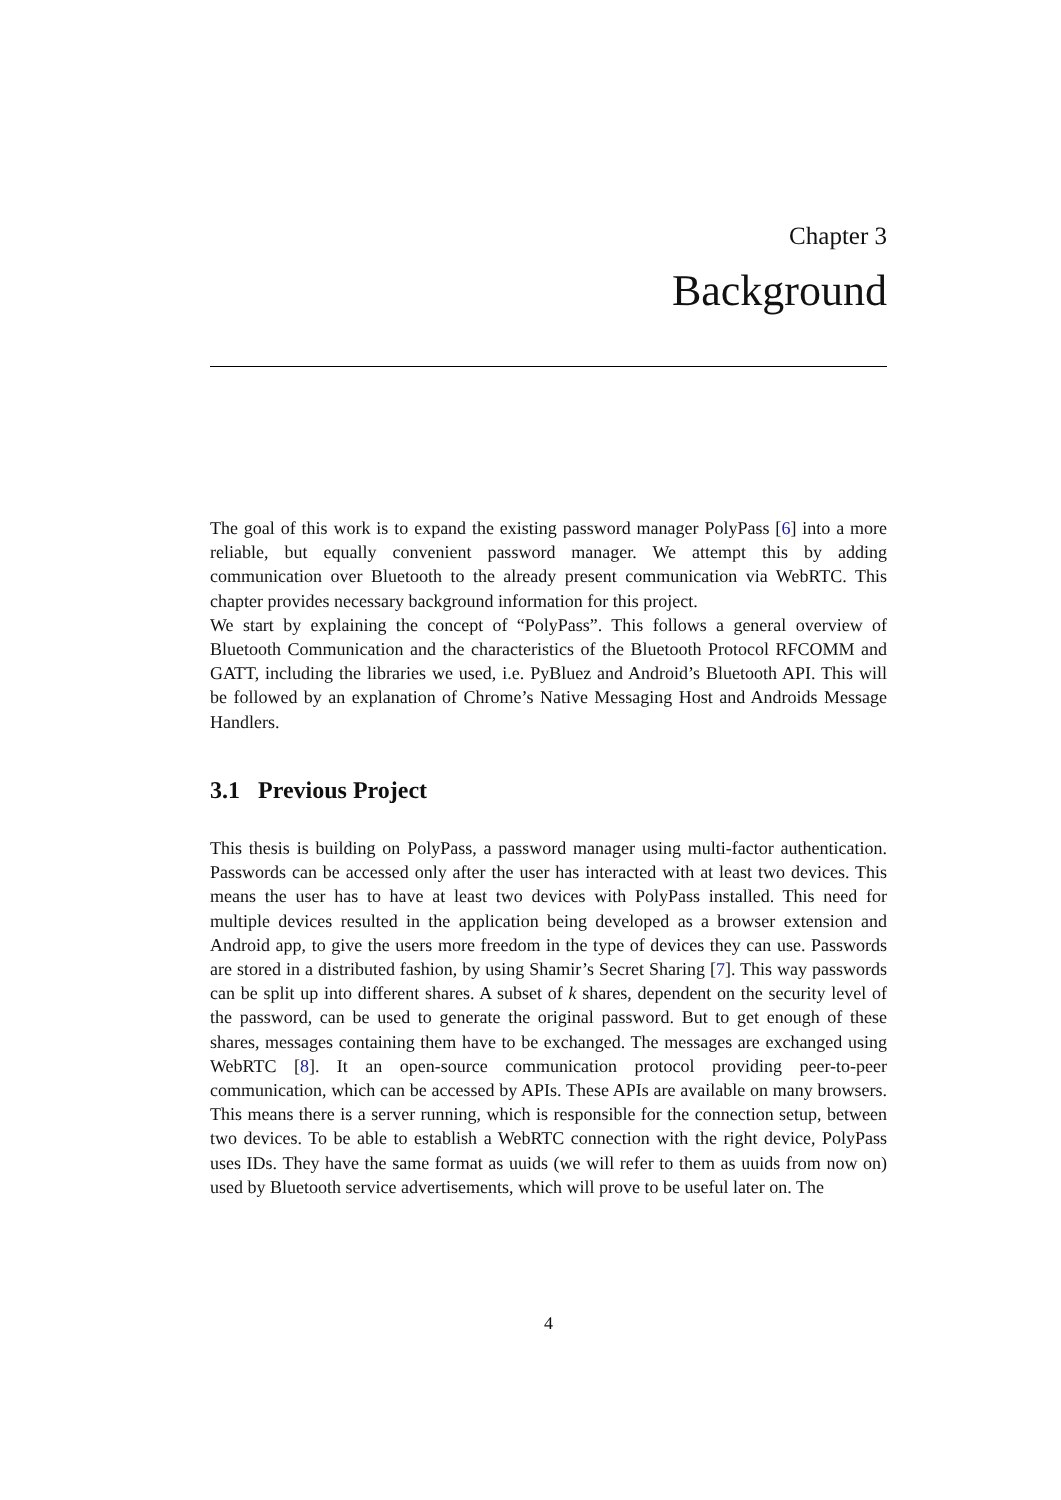Chapter 3
Background
The goal of this work is to expand the existing password manager PolyPass [6] into a more reliable, but equally convenient password manager. We attempt this by adding communication over Bluetooth to the already present communication via WebRTC. This chapter provides necessary background information for this project.
We start by explaining the concept of “PolyPass”. This follows a general overview of Bluetooth Communication and the characteristics of the Bluetooth Protocol RFCOMM and GATT, including the libraries we used, i.e. PyBluez and Android’s Bluetooth API. This will be followed by an explanation of Chrome’s Native Messaging Host and Androids Message Handlers.
3.1 Previous Project
This thesis is building on PolyPass, a password manager using multi-factor authentication. Passwords can be accessed only after the user has interacted with at least two devices. This means the user has to have at least two devices with PolyPass installed. This need for multiple devices resulted in the application being developed as a browser extension and Android app, to give the users more freedom in the type of devices they can use. Passwords are stored in a distributed fashion, by using Shamir’s Secret Sharing [7]. This way passwords can be split up into different shares. A subset of k shares, dependent on the security level of the password, can be used to generate the original password. But to get enough of these shares, messages containing them have to be exchanged. The messages are exchanged using WebRTC [8]. It an open-source communication protocol providing peer-to-peer communication, which can be accessed by APIs. These APIs are available on many browsers. This means there is a server running, which is responsible for the connection setup, between two devices. To be able to establish a WebRTC connection with the right device, PolyPass uses IDs. They have the same format as uuids (we will refer to them as uuids from now on) used by Bluetooth service advertisements, which will prove to be useful later on. The
4